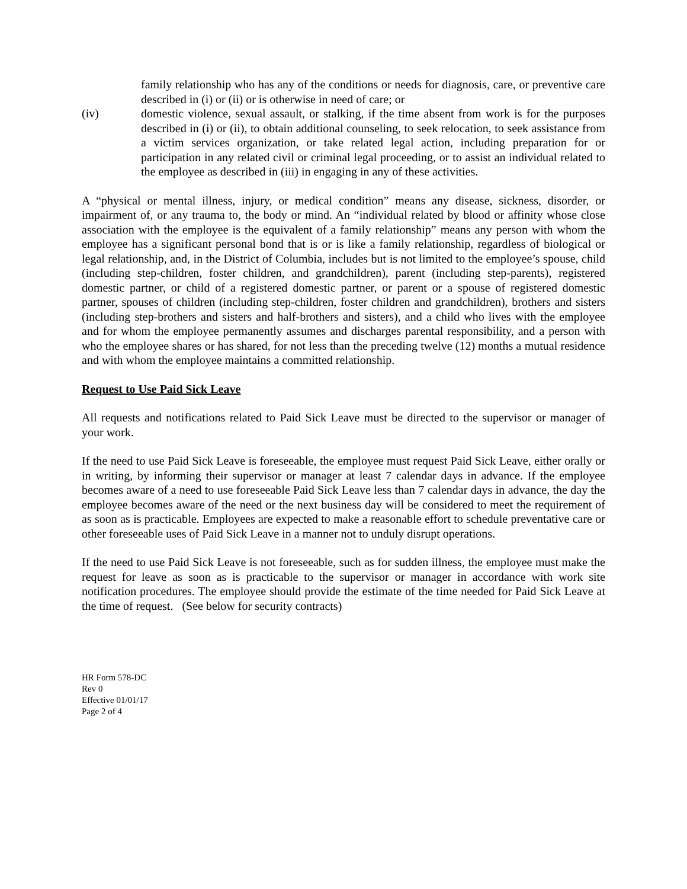family relationship who has any of the conditions or needs for diagnosis, care, or preventive care described in (i) or (ii) or is otherwise in need of care; or
(iv) domestic violence, sexual assault, or stalking, if the time absent from work is for the purposes described in (i) or (ii), to obtain additional counseling, to seek relocation, to seek assistance from a victim services organization, or take related legal action, including preparation for or participation in any related civil or criminal legal proceeding, or to assist an individual related to the employee as described in (iii) in engaging in any of these activities.
A “physical or mental illness, injury, or medical condition” means any disease, sickness, disorder, or impairment of, or any trauma to, the body or mind. An “individual related by blood or affinity whose close association with the employee is the equivalent of a family relationship” means any person with whom the employee has a significant personal bond that is or is like a family relationship, regardless of biological or legal relationship, and, in the District of Columbia, includes but is not limited to the employee’s spouse, child (including step-children, foster children, and grandchildren), parent (including step-parents), registered domestic partner, or child of a registered domestic partner, or parent or a spouse of registered domestic partner, spouses of children (including step-children, foster children and grandchildren), brothers and sisters (including step-brothers and sisters and half-brothers and sisters), and a child who lives with the employee and for whom the employee permanently assumes and discharges parental responsibility, and a person with who the employee shares or has shared, for not less than the preceding twelve (12) months a mutual residence and with whom the employee maintains a committed relationship.
Request to Use Paid Sick Leave
All requests and notifications related to Paid Sick Leave must be directed to the supervisor or manager of your work.
If the need to use Paid Sick Leave is foreseeable, the employee must request Paid Sick Leave, either orally or in writing, by informing their supervisor or manager at least 7 calendar days in advance. If the employee becomes aware of a need to use foreseeable Paid Sick Leave less than 7 calendar days in advance, the day the employee becomes aware of the need or the next business day will be considered to meet the requirement of as soon as is practicable. Employees are expected to make a reasonable effort to schedule preventative care or other foreseeable uses of Paid Sick Leave in a manner not to unduly disrupt operations.
If the need to use Paid Sick Leave is not foreseeable, such as for sudden illness, the employee must make the request for leave as soon as is practicable to the supervisor or manager in accordance with work site notification procedures. The employee should provide the estimate of the time needed for Paid Sick Leave at the time of request. (See below for security contracts)
HR Form 578-DC
Rev 0
Effective 01/01/17
Page 2 of 4